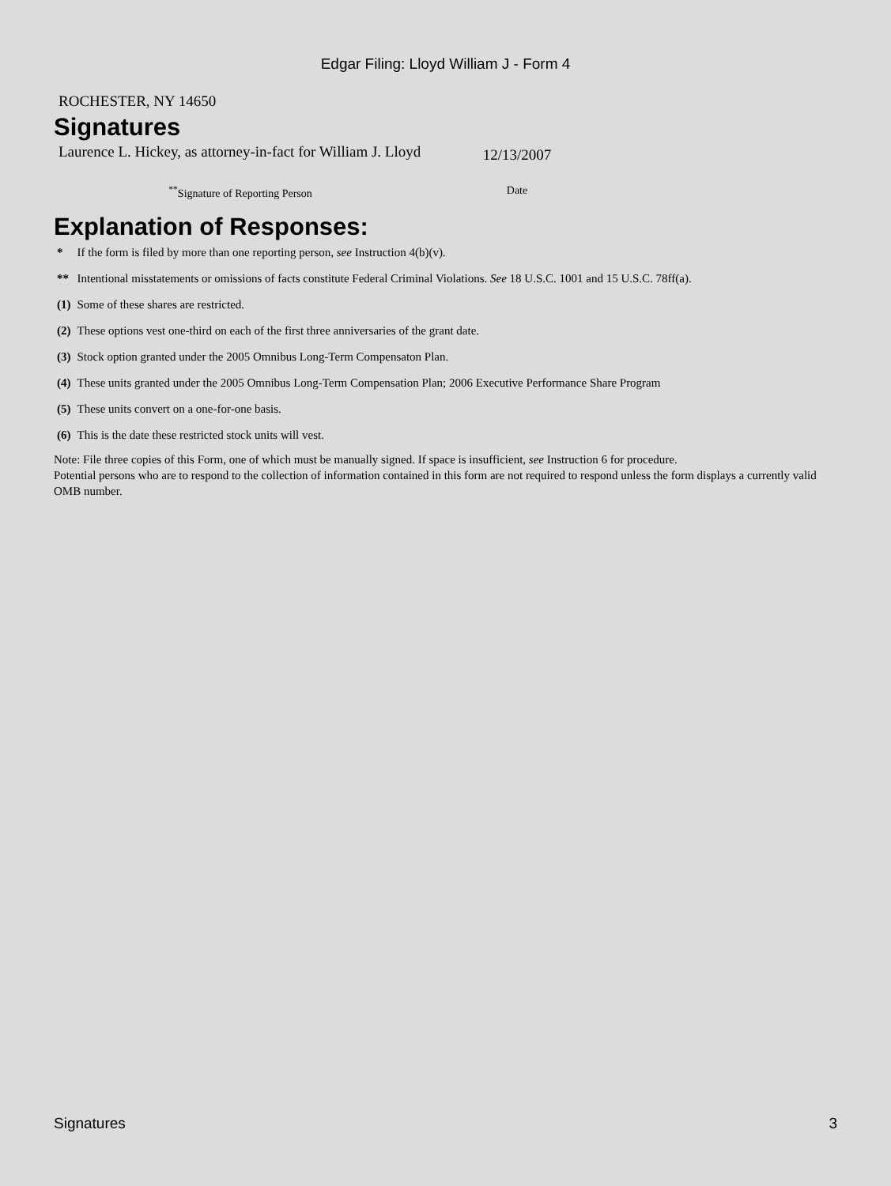Edgar Filing: Lloyd William J - Form 4
ROCHESTER, NY 14650
Signatures
| Laurence L. Hickey, as attorney-in-fact for William J. Lloyd | 12/13/2007 |
| <sup>**</sup> Signature of Reporting Person | Date |
Explanation of Responses:
| * | If the form is filed by more than one reporting person, see Instruction 4(b)(v). |
| ** | Intentional misstatements or omissions of facts constitute Federal Criminal Violations. See 18 U.S.C. 1001 and 15 U.S.C. 78ff(a). |
| (1) | Some of these shares are restricted. |
| (2) | These options vest one-third on each of the first three anniversaries of the grant date. |
| (3) | Stock option granted under the 2005 Omnibus Long-Term Compensaton Plan. |
| (4) | These units granted under the 2005 Omnibus Long-Term Compensation Plan; 2006 Executive Performance Share Program |
| (5) | These units convert on a one-for-one basis. |
| (6) | This is the date these restricted stock units will vest. |
Note: File three copies of this Form, one of which must be manually signed. If space is insufficient, see Instruction 6 for procedure.
Potential persons who are to respond to the collection of information contained in this form are not required to respond unless the form displays a currently valid OMB number.
Signatures 3